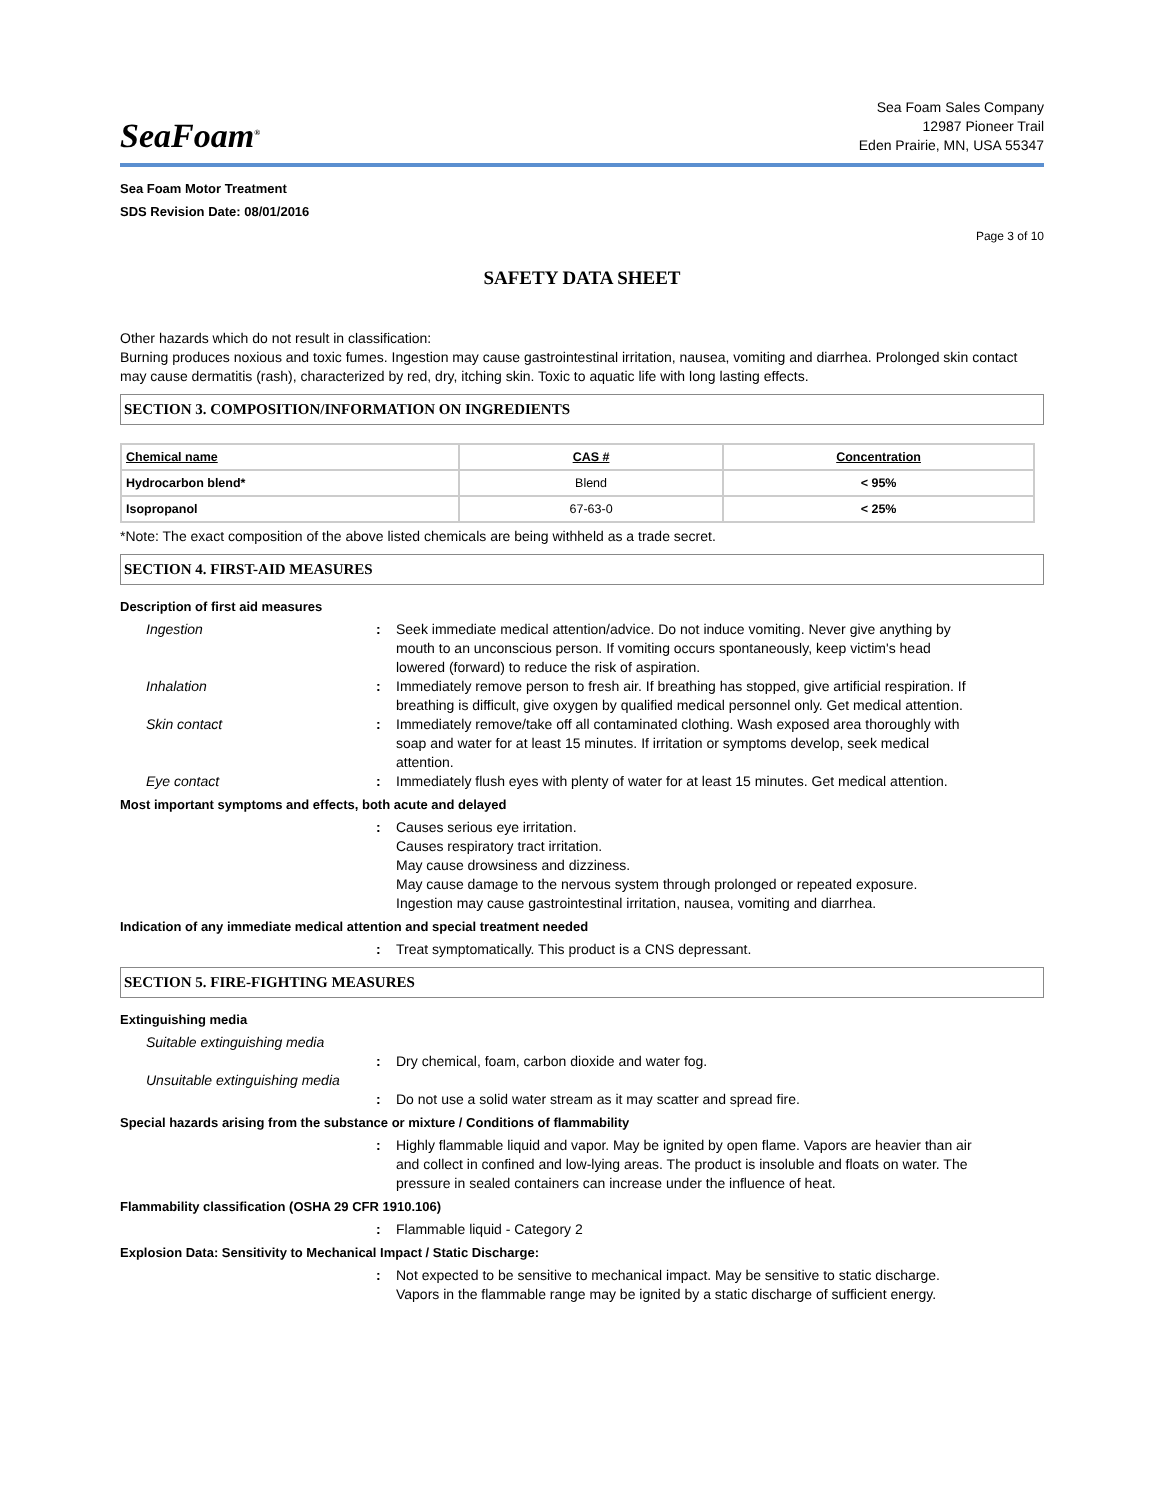SeaFoam<sup>®</sup>
Sea Foam Sales Company
12987 Pioneer Trail
Eden Prairie, MN, USA 55347
Sea Foam Motor Treatment
SDS Revision Date: 08/01/2016
Page 3 of 10
SAFETY DATA SHEET
Other hazards which do not result in classification:
Burning produces noxious and toxic fumes. Ingestion may cause gastrointestinal irritation, nausea, vomiting and diarrhea. Prolonged skin contact may cause dermatitis (rash), characterized by red, dry, itching skin. Toxic to aquatic life with long lasting effects.
SECTION 3. COMPOSITION/INFORMATION ON INGREDIENTS
| Chemical name | CAS # | Concentration |
| --- | --- | --- |
| Hydrocarbon blend* | Blend | < 95% |
| Isopropanol | 67-63-0 | < 25% |
*Note: The exact composition of the above listed chemicals are being withheld as a trade secret.
SECTION 4. FIRST-AID MEASURES
Description of first aid measures
Ingestion : Seek immediate medical attention/advice. Do not induce vomiting. Never give anything by mouth to an unconscious person. If vomiting occurs spontaneously, keep victim's head lowered (forward) to reduce the risk of aspiration.
Inhalation : Immediately remove person to fresh air. If breathing has stopped, give artificial respiration. If breathing is difficult, give oxygen by qualified medical personnel only. Get medical attention.
Skin contact : Immediately remove/take off all contaminated clothing. Wash exposed area thoroughly with soap and water for at least 15 minutes. If irritation or symptoms develop, seek medical attention.
Eye contact : Immediately flush eyes with plenty of water for at least 15 minutes. Get medical attention.
Most important symptoms and effects, both acute and delayed
: Causes serious eye irritation.
Causes respiratory tract irritation.
May cause drowsiness and dizziness.
May cause damage to the nervous system through prolonged or repeated exposure.
Ingestion may cause gastrointestinal irritation, nausea, vomiting and diarrhea.
Indication of any immediate medical attention and special treatment needed
: Treat symptomatically. This product is a CNS depressant.
SECTION 5. FIRE-FIGHTING MEASURES
Extinguishing media
Suitable extinguishing media
: Dry chemical, foam, carbon dioxide and water fog.
Unsuitable extinguishing media
: Do not use a solid water stream as it may scatter and spread fire.
Special hazards arising from the substance or mixture / Conditions of flammability
: Highly flammable liquid and vapor. May be ignited by open flame. Vapors are heavier than air and collect in confined and low-lying areas. The product is insoluble and floats on water. The pressure in sealed containers can increase under the influence of heat.
Flammability classification (OSHA 29 CFR 1910.106)
: Flammable liquid - Category 2
Explosion Data: Sensitivity to Mechanical Impact / Static Discharge:
: Not expected to be sensitive to mechanical impact. May be sensitive to static discharge. Vapors in the flammable range may be ignited by a static discharge of sufficient energy.